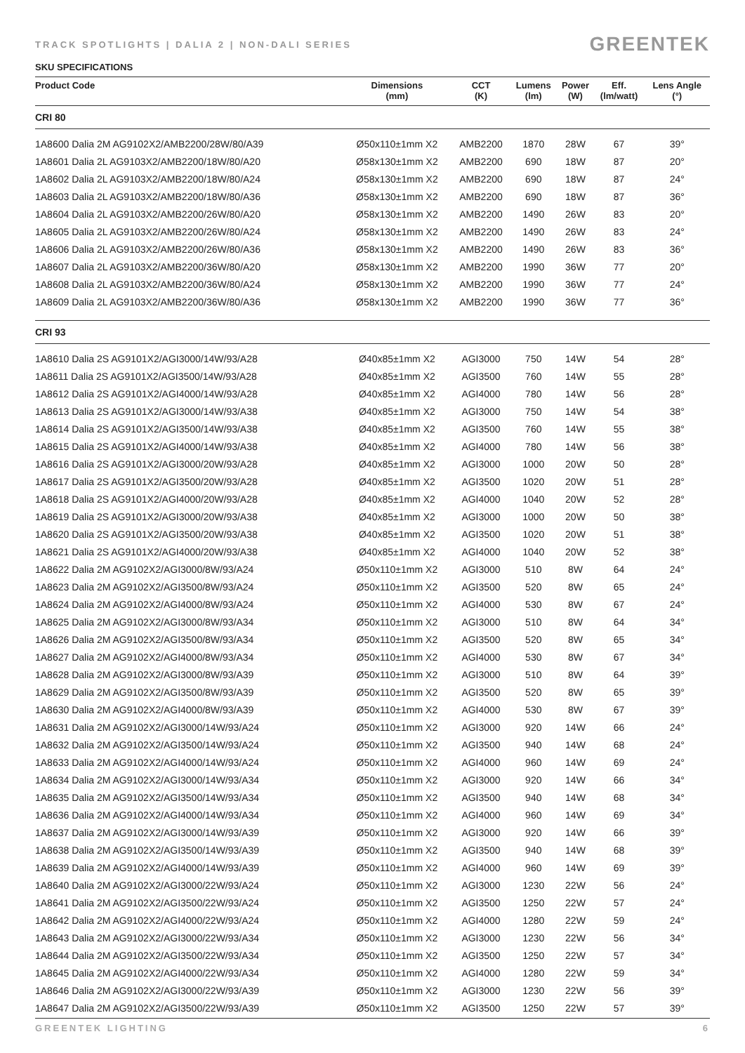TRACK SPOTLIGHTS | DALIA 2 | NON-DALI SERIES
GREENTEK
SKU SPECIFICATIONS
| Product Code | Dimensions (mm) | CCT (K) | Lumens (lm) | Power (W) | Eff. (lm/watt) | Lens Angle (°) |
| --- | --- | --- | --- | --- | --- | --- |
| CRI 80 | | | | | | |
| 1A8600 Dalia 2M AG9102X2/AMB2200/28W/80/A39 | Ø50x110±1mm X2 | AMB2200 | 1870 | 28W | 67 | 39° |
| 1A8601 Dalia 2L AG9103X2/AMB2200/18W/80/A20 | Ø58x130±1mm X2 | AMB2200 | 690 | 18W | 87 | 20° |
| 1A8602 Dalia 2L AG9103X2/AMB2200/18W/80/A24 | Ø58x130±1mm X2 | AMB2200 | 690 | 18W | 87 | 24° |
| 1A8603 Dalia 2L AG9103X2/AMB2200/18W/80/A36 | Ø58x130±1mm X2 | AMB2200 | 690 | 18W | 87 | 36° |
| 1A8604 Dalia 2L AG9103X2/AMB2200/26W/80/A20 | Ø58x130±1mm X2 | AMB2200 | 1490 | 26W | 83 | 20° |
| 1A8605 Dalia 2L AG9103X2/AMB2200/26W/80/A24 | Ø58x130±1mm X2 | AMB2200 | 1490 | 26W | 83 | 24° |
| 1A8606 Dalia 2L AG9103X2/AMB2200/26W/80/A36 | Ø58x130±1mm X2 | AMB2200 | 1490 | 26W | 83 | 36° |
| 1A8607 Dalia 2L AG9103X2/AMB2200/36W/80/A20 | Ø58x130±1mm X2 | AMB2200 | 1990 | 36W | 77 | 20° |
| 1A8608 Dalia 2L AG9103X2/AMB2200/36W/80/A24 | Ø58x130±1mm X2 | AMB2200 | 1990 | 36W | 77 | 24° |
| 1A8609 Dalia 2L AG9103X2/AMB2200/36W/80/A36 | Ø58x130±1mm X2 | AMB2200 | 1990 | 36W | 77 | 36° |
| CRI 93 | | | | | | |
| 1A8610 Dalia 2S AG9101X2/AGI3000/14W/93/A28 | Ø40x85±1mm X2 | AGI3000 | 750 | 14W | 54 | 28° |
| 1A8611 Dalia 2S AG9101X2/AGI3500/14W/93/A28 | Ø40x85±1mm X2 | AGI3500 | 760 | 14W | 55 | 28° |
| 1A8612 Dalia 2S AG9101X2/AGI4000/14W/93/A28 | Ø40x85±1mm X2 | AGI4000 | 780 | 14W | 56 | 28° |
| 1A8613 Dalia 2S AG9101X2/AGI3000/14W/93/A38 | Ø40x85±1mm X2 | AGI3000 | 750 | 14W | 54 | 38° |
| 1A8614 Dalia 2S AG9101X2/AGI3500/14W/93/A38 | Ø40x85±1mm X2 | AGI3500 | 760 | 14W | 55 | 38° |
| 1A8615 Dalia 2S AG9101X2/AGI4000/14W/93/A38 | Ø40x85±1mm X2 | AGI4000 | 780 | 14W | 56 | 38° |
| 1A8616 Dalia 2S AG9101X2/AGI3000/20W/93/A28 | Ø40x85±1mm X2 | AGI3000 | 1000 | 20W | 50 | 28° |
| 1A8617 Dalia 2S AG9101X2/AGI3500/20W/93/A28 | Ø40x85±1mm X2 | AGI3500 | 1020 | 20W | 51 | 28° |
| 1A8618 Dalia 2S AG9101X2/AGI4000/20W/93/A28 | Ø40x85±1mm X2 | AGI4000 | 1040 | 20W | 52 | 28° |
| 1A8619 Dalia 2S AG9101X2/AGI3000/20W/93/A38 | Ø40x85±1mm X2 | AGI3000 | 1000 | 20W | 50 | 38° |
| 1A8620 Dalia 2S AG9101X2/AGI3500/20W/93/A38 | Ø40x85±1mm X2 | AGI3500 | 1020 | 20W | 51 | 38° |
| 1A8621 Dalia 2S AG9101X2/AGI4000/20W/93/A38 | Ø40x85±1mm X2 | AGI4000 | 1040 | 20W | 52 | 38° |
| 1A8622 Dalia 2M AG9102X2/AGI3000/8W/93/A24 | Ø50x110±1mm X2 | AGI3000 | 510 | 8W | 64 | 24° |
| 1A8623 Dalia 2M AG9102X2/AGI3500/8W/93/A24 | Ø50x110±1mm X2 | AGI3500 | 520 | 8W | 65 | 24° |
| 1A8624 Dalia 2M AG9102X2/AGI4000/8W/93/A24 | Ø50x110±1mm X2 | AGI4000 | 530 | 8W | 67 | 24° |
| 1A8625 Dalia 2M AG9102X2/AGI3000/8W/93/A34 | Ø50x110±1mm X2 | AGI3000 | 510 | 8W | 64 | 34° |
| 1A8626 Dalia 2M AG9102X2/AGI3500/8W/93/A34 | Ø50x110±1mm X2 | AGI3500 | 520 | 8W | 65 | 34° |
| 1A8627 Dalia 2M AG9102X2/AGI4000/8W/93/A34 | Ø50x110±1mm X2 | AGI4000 | 530 | 8W | 67 | 34° |
| 1A8628 Dalia 2M AG9102X2/AGI3000/8W/93/A39 | Ø50x110±1mm X2 | AGI3000 | 510 | 8W | 64 | 39° |
| 1A8629 Dalia 2M AG9102X2/AGI3500/8W/93/A39 | Ø50x110±1mm X2 | AGI3500 | 520 | 8W | 65 | 39° |
| 1A8630 Dalia 2M AG9102X2/AGI4000/8W/93/A39 | Ø50x110±1mm X2 | AGI4000 | 530 | 8W | 67 | 39° |
| 1A8631 Dalia 2M AG9102X2/AGI3000/14W/93/A24 | Ø50x110±1mm X2 | AGI3000 | 920 | 14W | 66 | 24° |
| 1A8632 Dalia 2M AG9102X2/AGI3500/14W/93/A24 | Ø50x110±1mm X2 | AGI3500 | 940 | 14W | 68 | 24° |
| 1A8633 Dalia 2M AG9102X2/AGI4000/14W/93/A24 | Ø50x110±1mm X2 | AGI4000 | 960 | 14W | 69 | 24° |
| 1A8634 Dalia 2M AG9102X2/AGI3000/14W/93/A34 | Ø50x110±1mm X2 | AGI3000 | 920 | 14W | 66 | 34° |
| 1A8635 Dalia 2M AG9102X2/AGI3500/14W/93/A34 | Ø50x110±1mm X2 | AGI3500 | 940 | 14W | 68 | 34° |
| 1A8636 Dalia 2M AG9102X2/AGI4000/14W/93/A34 | Ø50x110±1mm X2 | AGI4000 | 960 | 14W | 69 | 34° |
| 1A8637 Dalia 2M AG9102X2/AGI3000/14W/93/A39 | Ø50x110±1mm X2 | AGI3000 | 920 | 14W | 66 | 39° |
| 1A8638 Dalia 2M AG9102X2/AGI3500/14W/93/A39 | Ø50x110±1mm X2 | AGI3500 | 940 | 14W | 68 | 39° |
| 1A8639 Dalia 2M AG9102X2/AGI4000/14W/93/A39 | Ø50x110±1mm X2 | AGI4000 | 960 | 14W | 69 | 39° |
| 1A8640 Dalia 2M AG9102X2/AGI3000/22W/93/A24 | Ø50x110±1mm X2 | AGI3000 | 1230 | 22W | 56 | 24° |
| 1A8641 Dalia 2M AG9102X2/AGI3500/22W/93/A24 | Ø50x110±1mm X2 | AGI3500 | 1250 | 22W | 57 | 24° |
| 1A8642 Dalia 2M AG9102X2/AGI4000/22W/93/A24 | Ø50x110±1mm X2 | AGI4000 | 1280 | 22W | 59 | 24° |
| 1A8643 Dalia 2M AG9102X2/AGI3000/22W/93/A34 | Ø50x110±1mm X2 | AGI3000 | 1230 | 22W | 56 | 34° |
| 1A8644 Dalia 2M AG9102X2/AGI3500/22W/93/A34 | Ø50x110±1mm X2 | AGI3500 | 1250 | 22W | 57 | 34° |
| 1A8645 Dalia 2M AG9102X2/AGI4000/22W/93/A34 | Ø50x110±1mm X2 | AGI4000 | 1280 | 22W | 59 | 34° |
| 1A8646 Dalia 2M AG9102X2/AGI3000/22W/93/A39 | Ø50x110±1mm X2 | AGI3000 | 1230 | 22W | 56 | 39° |
| 1A8647 Dalia 2M AG9102X2/AGI3500/22W/93/A39 | Ø50x110±1mm X2 | AGI3500 | 1250 | 22W | 57 | 39° |
GREENTEK LIGHTING 6